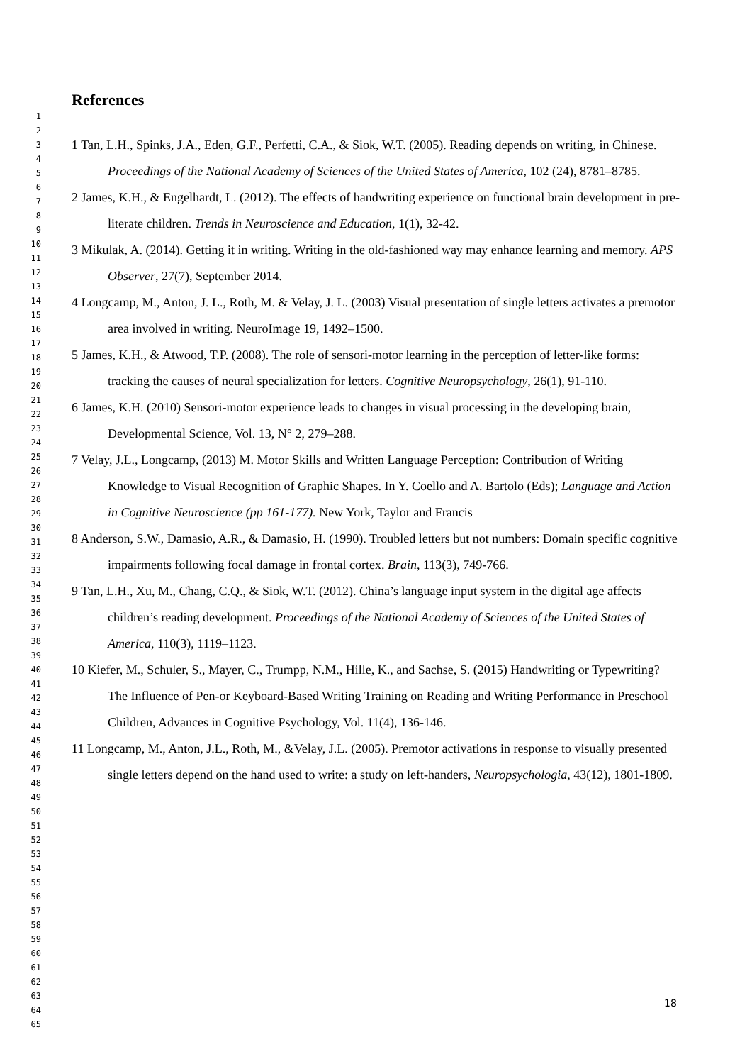1
2
3
4
5
6
7
8
9
10
11
12
13
14
15
16
17
18
19
20
21
22
23
24
25
26
27
28
29
30
31
32
33
34
35
36
37
38
39
40
41
42
43
44
45
46
47
48
49
50
51
52
53
54
55
56
57
58
59
60
61
62
63
64
65
References
1 Tan, L.H., Spinks, J.A., Eden, G.F., Perfetti, C.A., & Siok, W.T. (2005). Reading depends on writing, in Chinese. Proceedings of the National Academy of Sciences of the United States of America, 102 (24), 8781–8785.
2 James, K.H., & Engelhardt, L. (2012). The effects of handwriting experience on functional brain development in pre-literate children. Trends in Neuroscience and Education, 1(1), 32-42.
3 Mikulak, A. (2014). Getting it in writing. Writing in the old-fashioned way may enhance learning and memory. APS Observer, 27(7), September 2014.
4 Longcamp, M., Anton, J. L., Roth, M. & Velay, J. L. (2003) Visual presentation of single letters activates a premotor area involved in writing. NeuroImage 19, 1492–1500.
5 James, K.H., & Atwood, T.P. (2008). The role of sensori-motor learning in the perception of letter-like forms: tracking the causes of neural specialization for letters. Cognitive Neuropsychology, 26(1), 91-110.
6 James, K.H. (2010) Sensori-motor experience leads to changes in visual processing in the developing brain, Developmental Science, Vol. 13, N° 2, 279–288.
7 Velay, J.L., Longcamp, (2013) M. Motor Skills and Written Language Perception: Contribution of Writing Knowledge to Visual Recognition of Graphic Shapes. In Y. Coello and A. Bartolo (Eds); Language and Action in Cognitive Neuroscience (pp 161-177). New York, Taylor and Francis
8 Anderson, S.W., Damasio, A.R., & Damasio, H. (1990). Troubled letters but not numbers: Domain specific cognitive impairments following focal damage in frontal cortex. Brain, 113(3), 749-766.
9 Tan, L.H., Xu, M., Chang, C.Q., & Siok, W.T. (2012). China’s language input system in the digital age affects children’s reading development. Proceedings of the National Academy of Sciences of the United States of America, 110(3), 1119–1123.
10 Kiefer, M., Schuler, S., Mayer, C., Trumpp, N.M., Hille, K., and Sachse, S. (2015) Handwriting or Typewriting? The Influence of Pen-or Keyboard-Based Writing Training on Reading and Writing Performance in Preschool Children, Advances in Cognitive Psychology, Vol. 11(4), 136-146.
11 Longcamp, M., Anton, J.L., Roth, M., &Velay, J.L. (2005). Premotor activations in response to visually presented single letters depend on the hand used to write: a study on left-handers, Neuropsychologia, 43(12), 1801-1809.
18